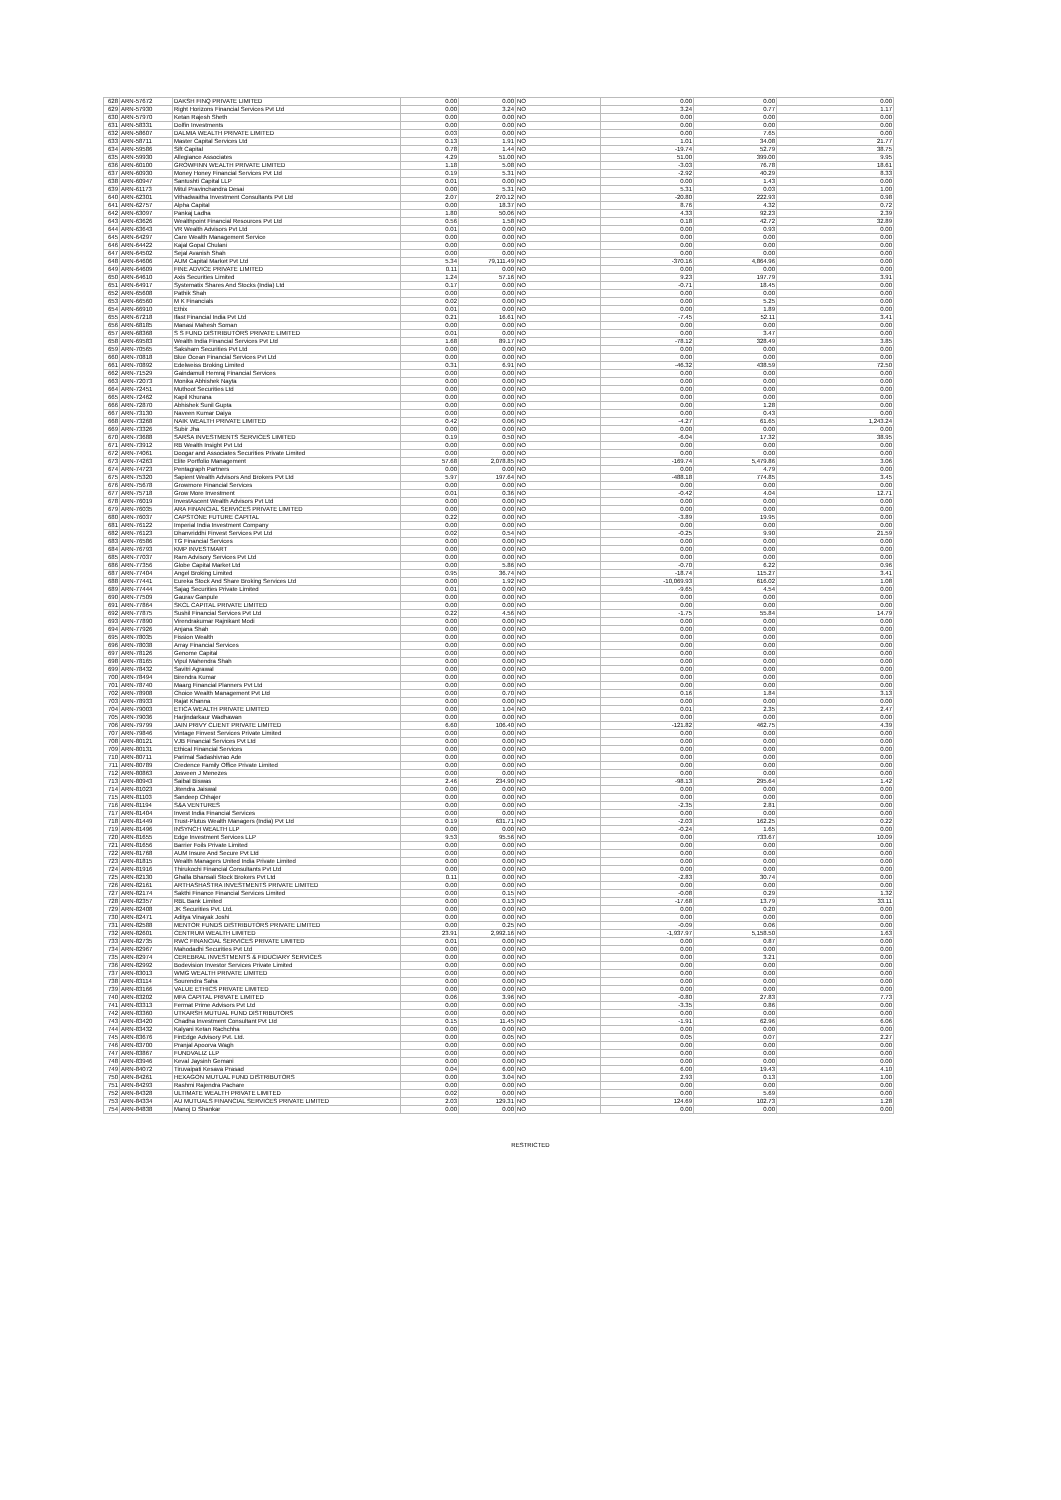| 628 | ARN-57672 | DAKSH FINQ PRIVATE LIMITED | 0.00 | 0.00 | NO | 0.00 | 0.00 | 0.00 |
| 629 | ARN-57930 | Right Horizons Financial Services Pvt Ltd | 0.00 | 3.24 | NO | 3.24 | 0.77 | 1.17 |
| 630 | ARN-57970 | Ketan Rajesh Sheth | 0.00 | 0.00 | NO | 0.00 | 0.00 | 0.00 |
| 631 | ARN-58331 | Dolfin Investments | 0.00 | 0.00 | NO | 0.00 | 0.00 | 0.00 |
| 632 | ARN-58607 | DALMIA WEALTH PRIVATE LIMITED | 0.03 | 0.00 | NO | 0.00 | 7.65 | 0.00 |
| 633 | ARN-58711 | Master Capital Services Ltd | 0.13 | 1.91 | NO | 1.01 | 34.08 | 21.77 |
| 634 | ARN-59586 | Sift Capital | 0.78 | 1.44 | NO | -19.74 | 52.79 | 38.75 |
| 635 | ARN-59930 | Allegiance Associates | 4.29 | 51.00 | NO | 51.00 | 399.00 | 9.95 |
| 636 | ARN-60100 | GROWFINN WEALTH PRIVATE LIMITED | 1.18 | 5.08 | NO | -3.03 | 76.78 | 18.61 |
| 637 | ARN-60930 | Money Honey Financial Services Pvt Ltd | 0.19 | 5.31 | NO | -2.92 | 40.29 | 8.33 |
| 638 | ARN-60947 | Santushti Capital LLP | 0.01 | 0.00 | NO | 0.00 | 1.43 | 0.00 |
| 639 | ARN-61173 | Mitul Pravinchandra Desai | 0.00 | 5.31 | NO | 5.31 | 0.03 | 1.00 |
| 640 | ARN-62301 | Vithadwaitha Investment Consultants Pvt Ltd | 2.07 | 270.12 | NO | -20.80 | 222.93 | 0.98 |
| 641 | ARN-62757 | Alpha Capital | 0.00 | 18.37 | NO | 8.76 | 4.32 | 0.72 |
| 642 | ARN-63097 | Pankaj Ladha | 1.80 | 50.06 | NO | 4.33 | 92.23 | 2.39 |
| 643 | ARN-63626 | Wealthpoint Financial Resources Pvt Ltd | 0.56 | 1.58 | NO | 0.18 | 42.72 | 32.89 |
| 644 | ARN-63643 | VR Wealth Advisors Pvt Ltd | 0.01 | 0.00 | NO | 0.00 | 0.93 | 0.00 |
| 645 | ARN-64297 | Care Wealth Management Service | 0.00 | 0.00 | NO | 0.00 | 0.00 | 0.00 |
| 646 | ARN-64422 | Kajal Gopal Chulani | 0.00 | 0.00 | NO | 0.00 | 0.00 | 0.00 |
| 647 | ARN-64502 | Sejal Avanish Shah | 0.00 | 0.00 | NO | 0.00 | 0.00 | 0.00 |
| 648 | ARN-64606 | AUM Capital Market Pvt Ltd | 5.34 | 79,111.49 | NO | -370.16 | 4,864.96 | 0.00 |
| 649 | ARN-64609 | FINE ADVICE PRIVATE LIMITED | 0.11 | 0.00 | NO | 0.00 | 0.00 | 0.00 |
| 650 | ARN-64610 | Axis Securities Limited | 1.24 | 57.16 | NO | 9.23 | 197.79 | 3.91 |
| 651 | ARN-64917 | Systematix Shares And Stocks (India) Ltd | 0.17 | 0.00 | NO | -0.71 | 18.45 | 0.00 |
| 652 | ARN-65608 | Pathik Shah | 0.00 | 0.00 | NO | 0.00 | 0.00 | 0.00 |
| 653 | ARN-66560 | M K Financials | 0.02 | 0.00 | NO | 0.00 | 5.25 | 0.00 |
| 654 | ARN-66910 | Ethix | 0.01 | 0.00 | NO | 0.00 | 1.89 | 0.00 |
| 655 | ARN-67218 | Ifast Financial India Pvt Ltd | 0.21 | 16.61 | NO | -7.45 | 52.11 | 3.41 |
| 656 | ARN-68185 | Manasi Mahesh Soman | 0.00 | 0.00 | NO | 0.00 | 0.00 | 0.00 |
| 657 | ARN-68368 | S S FUND DISTRIBUTORS PRIVATE LIMITED | 0.01 | 0.00 | NO | 0.00 | 3.47 | 0.00 |
| 658 | ARN-69583 | Wealth India Financial Services Pvt Ltd | 1.68 | 89.17 | NO | -78.12 | 328.49 | 3.85 |
| 659 | ARN-70565 | Saksham Securities Pvt Ltd | 0.00 | 0.00 | NO | 0.00 | 0.00 | 0.00 |
| 660 | ARN-70818 | Blue Ocean Financial Services Pvt Ltd | 0.00 | 0.00 | NO | 0.00 | 0.00 | 0.00 |
| 661 | ARN-70892 | Edelweiss Broking Limited | 0.31 | 6.91 | NO | -46.32 | 438.59 | 72.50 |
| 662 | ARN-71529 | Gaindamull Hemraj Financial Services | 0.00 | 0.00 | NO | 0.00 | 0.00 | 0.00 |
| 663 | ARN-72073 | Monika Abhishek Nayta | 0.00 | 0.00 | NO | 0.00 | 0.00 | 0.00 |
| 664 | ARN-72451 | Muthoot Securities Ltd | 0.00 | 0.00 | NO | 0.00 | 0.00 | 0.00 |
| 665 | ARN-72462 | Kapil Khurana | 0.00 | 0.00 | NO | 0.00 | 0.00 | 0.00 |
| 666 | ARN-72870 | Abhishek Sunil Gupta | 0.00 | 0.00 | NO | 0.00 | 1.28 | 0.00 |
| 667 | ARN-73130 | Naveen Kumar Daiya | 0.00 | 0.00 | NO | 0.00 | 0.43 | 0.00 |
| 668 | ARN-73268 | NAIK WEALTH PRIVATE LIMITED | 0.42 | 0.06 | NO | -4.27 | 61.65 | 1,243.24 |
| 669 | ARN-73326 | Subir Jha | 0.00 | 0.00 | NO | 0.00 | 0.00 | 0.00 |
| 670 | ARN-73688 | SARSA INVESTMENTS SERVICES LIMITED | 0.19 | 0.50 | NO | -6.04 | 17.32 | 38.95 |
| 671 | ARN-73912 | RB Wealth Insight Pvt Ltd | 0.00 | 0.00 | NO | 0.00 | 0.00 | 0.00 |
| 672 | ARN-74061 | Doogar and Associates Securities Private Limited | 0.00 | 0.00 | NO | 0.00 | 0.00 | 0.00 |
| 673 | ARN-74263 | Elite Portfolio Management | 57.68 | 2,078.85 | NO | -169.74 | 5,479.86 | 3.06 |
| 674 | ARN-74723 | Pentagraph Partners | 0.00 | 0.00 | NO | 0.00 | 4.79 | 0.00 |
| 675 | ARN-75320 | Sapient Wealth Advisors And Brokers Pvt Ltd | 5.97 | 197.64 | NO | -488.18 | 774.85 | 3.45 |
| 676 | ARN-75678 | Growmore Financial Services | 0.00 | 0.00 | NO | 0.00 | 0.00 | 0.00 |
| 677 | ARN-75718 | Grow More Investment | 0.01 | 0.36 | NO | -0.42 | 4.04 | 12.71 |
| 678 | ARN-76019 | InvestAscent Wealth Advisors Pvt Ltd | 0.00 | 0.00 | NO | 0.00 | 0.00 | 0.00 |
| 679 | ARN-76035 | ARA FINANCIAL SERVICES PRIVATE LIMITED | 0.00 | 0.00 | NO | 0.00 | 0.00 | 0.00 |
| 680 | ARN-76037 | CAPSTONE FUTURE CAPITAL | 0.22 | 0.00 | NO | -3.89 | 19.95 | 0.00 |
| 681 | ARN-76122 | Imperial India Investment Company | 0.00 | 0.00 | NO | 0.00 | 0.00 | 0.00 |
| 682 | ARN-76123 | Dhanvriddhi Finvest Services Pvt Ltd | 0.02 | 0.54 | NO | -0.25 | 9.90 | 21.59 |
| 683 | ARN-76586 | TG Financial Services | 0.00 | 0.00 | NO | 0.00 | 0.00 | 0.00 |
| 684 | ARN-76793 | KMP INVESTMART | 0.00 | 0.00 | NO | 0.00 | 0.00 | 0.00 |
| 685 | ARN-77037 | Ram Advisory Services Pvt Ltd | 0.00 | 0.00 | NO | 0.00 | 0.00 | 0.00 |
| 686 | ARN-77356 | Globe Capital Market Ltd | 0.00 | 5.86 | NO | -0.70 | 6.22 | 0.96 |
| 687 | ARN-77404 | Angel Broking Limited | 0.95 | 36.74 | NO | -18.74 | 115.27 | 3.41 |
| 688 | ARN-77441 | Eureka Stock And Share Broking Services Ltd | 0.00 | 1.92 | NO | -10,069.93 | 616.02 | 1.08 |
| 689 | ARN-77444 | Sajag Securities Private Limited | 0.01 | 0.00 | NO | -9.65 | 4.54 | 0.00 |
| 690 | ARN-77509 | Gaurav Ganpule | 0.00 | 0.00 | NO | 0.00 | 0.00 | 0.00 |
| 691 | ARN-77864 | SKCL CAPITAL PRIVATE LIMITED | 0.00 | 0.00 | NO | 0.00 | 0.00 | 0.00 |
| 692 | ARN-77875 | Sushil Financial Services Pvt Ltd | 0.22 | 4.56 | NO | -1.75 | 55.84 | 14.79 |
| 693 | ARN-77890 | Virendrakumar Rajnikant Modi | 0.00 | 0.00 | NO | 0.00 | 0.00 | 0.00 |
| 694 | ARN-77926 | Anjana Shah | 0.00 | 0.00 | NO | 0.00 | 0.00 | 0.00 |
| 695 | ARN-78035 | Fission Wealth | 0.00 | 0.00 | NO | 0.00 | 0.00 | 0.00 |
| 696 | ARN-78038 | Array Financial Services | 0.00 | 0.00 | NO | 0.00 | 0.00 | 0.00 |
| 697 | ARN-78126 | Genome Capital | 0.00 | 0.00 | NO | 0.00 | 0.00 | 0.00 |
| 698 | ARN-78165 | Vipul Mahendra Shah | 0.00 | 0.00 | NO | 0.00 | 0.00 | 0.00 |
| 699 | ARN-78432 | Savitri Agrawal | 0.00 | 0.00 | NO | 0.00 | 0.00 | 0.00 |
| 700 | ARN-78494 | Birendra Kumar | 0.00 | 0.00 | NO | 0.00 | 0.00 | 0.00 |
| 701 | ARN-78740 | Maarg Financial Planners Pvt Ltd | 0.00 | 0.00 | NO | 0.00 | 0.00 | 0.00 |
| 702 | ARN-78908 | Choice Wealth Management Pvt Ltd | 0.00 | 0.70 | NO | 0.16 | 1.84 | 3.13 |
| 703 | ARN-78933 | Rajat Khanna | 0.00 | 0.00 | NO | 0.00 | 0.00 | 0.00 |
| 704 | ARN-79003 | ETICA WEALTH PRIVATE LIMITED | 0.00 | 1.04 | NO | 0.01 | 2.35 | 2.47 |
| 705 | ARN-79036 | Harjindarkaur Wadhawan | 0.00 | 0.00 | NO | 0.00 | 0.00 | 0.00 |
| 706 | ARN-79799 | JAIN PRIVY CLIENT PRIVATE LIMITED | 6.60 | 106.40 | NO | -121.82 | 462.75 | 4.39 |
| 707 | ARN-79846 | Vintage Finvest Services Private Limited | 0.00 | 0.00 | NO | 0.00 | 0.00 | 0.00 |
| 708 | ARN-80121 | VJB Financial Services Pvt Ltd | 0.00 | 0.00 | NO | 0.00 | 0.00 | 0.00 |
| 709 | ARN-80131 | Ethical Financial Services | 0.00 | 0.00 | NO | 0.00 | 0.00 | 0.00 |
| 710 | ARN-80711 | Parimal Sadashivrao Ade | 0.00 | 0.00 | NO | 0.00 | 0.00 | 0.00 |
| 711 | ARN-80789 | Credence Family Office Private Limited | 0.00 | 0.00 | NO | 0.00 | 0.00 | 0.00 |
| 712 | ARN-80863 | Josveen J Menezes | 0.00 | 0.00 | NO | 0.00 | 0.00 | 0.00 |
| 713 | ARN-80943 | Saibal Biswas | 2.46 | 234.90 | NO | -98.13 | 295.64 | 1.42 |
| 714 | ARN-81023 | Jitendra Jaiswal | 0.00 | 0.00 | NO | 0.00 | 0.00 | 0.00 |
| 715 | ARN-81103 | Sandeep Chhajer | 0.00 | 0.00 | NO | 0.00 | 0.00 | 0.00 |
| 716 | ARN-81194 | S&A VENTURES | 0.00 | 0.00 | NO | -2.35 | 2.81 | 0.00 |
| 717 | ARN-81404 | Invest India Financial Services | 0.00 | 0.00 | NO | 0.00 | 0.00 | 0.00 |
| 718 | ARN-81449 | Trust-Plutus Wealth Managers (India) Pvt Ltd | 0.19 | 631.71 | NO | -2.03 | 162.25 | 0.22 |
| 719 | ARN-81496 | INSYNCH WEALTH LLP | 0.00 | 0.00 | NO | -0.24 | 1.65 | 0.00 |
| 720 | ARN-81655 | Edge Investment Services LLP | 9.53 | 95.56 | NO | 0.00 | 733.67 | 10.09 |
| 721 | ARN-81656 | Barrier Foils Private Limited | 0.00 | 0.00 | NO | 0.00 | 0.00 | 0.00 |
| 722 | ARN-81768 | AUM Insure And Secure Pvt Ltd | 0.00 | 0.00 | NO | 0.00 | 0.00 | 0.00 |
| 723 | ARN-81815 | Wealth Managers United India Private Limited | 0.00 | 0.00 | NO | 0.00 | 0.00 | 0.00 |
| 724 | ARN-81916 | Thirukochi Financial Consultants Pvt Ltd | 0.00 | 0.00 | NO | 0.00 | 0.00 | 0.00 |
| 725 | ARN-82130 | Ghalla Bhansali Stock Brokers Pvt Ltd | 0.11 | 0.00 | NO | -2.83 | 30.74 | 0.00 |
| 726 | ARN-82161 | ARTHASHASTRA INVESTMENTS PRIVATE LIMITED | 0.00 | 0.00 | NO | 0.00 | 0.00 | 0.00 |
| 727 | ARN-82174 | Sakthi Finance Financial Services Limited | 0.00 | 0.15 | NO | -0.08 | 0.29 | 1.32 |
| 728 | ARN-82357 | RBL Bank Limited | 0.00 | 0.13 | NO | -17.68 | 13.79 | 33.11 |
| 729 | ARN-82408 | JK Securities Pvt. Ltd. | 0.00 | 0.00 | NO | 0.00 | 0.20 | 0.00 |
| 730 | ARN-82471 | Aditya Vinayak Joshi | 0.00 | 0.00 | NO | 0.00 | 0.00 | 0.00 |
| 731 | ARN-82588 | MENTOR FUNDS DISTRIBUTORS PRIVATE LIMITED | 0.00 | 0.25 | NO | -0.09 | 0.06 | 0.00 |
| 732 | ARN-82601 | CENTRUM WEALTH LIMITED | 23.91 | 2,992.16 | NO | -1,937.97 | 5,158.50 | 1.63 |
| 733 | ARN-82735 | RWC FINANCIAL SERVICES PRIVATE LIMITED | 0.01 | 0.00 | NO | 0.00 | 0.87 | 0.00 |
| 734 | ARN-82967 | Mahodadhi Securities Pvt Ltd | 0.00 | 0.00 | NO | 0.00 | 0.00 | 0.00 |
| 735 | ARN-82974 | CEREBRAL INVESTMENTS & FIDUCIARY SERVICES | 0.00 | 0.00 | NO | 0.00 | 3.21 | 0.00 |
| 736 | ARN-82992 | Bodevision Investor Services Private Limited | 0.00 | 0.00 | NO | 0.00 | 0.00 | 0.00 |
| 737 | ARN-83013 | WMG WEALTH PRIVATE LIMITED | 0.00 | 0.00 | NO | 0.00 | 0.00 | 0.00 |
| 738 | ARN-83114 | Sourendra Saha | 0.00 | 0.00 | NO | 0.00 | 0.00 | 0.00 |
| 739 | ARN-83166 | VALUE ETHICS PRIVATE LIMITED | 0.00 | 0.00 | NO | 0.00 | 0.00 | 0.00 |
| 740 | ARN-83202 | MFA CAPITAL PRIVATE LIMITED | 0.06 | 3.96 | NO | -0.80 | 27.83 | 7.73 |
| 741 | ARN-83313 | Fermat Prime Advisors Pvt Ltd | 0.00 | 0.00 | NO | -3.35 | 0.86 | 0.00 |
| 742 | ARN-83360 | UTKARSH MUTUAL FUND DISTRIBUTORS | 0.00 | 0.00 | NO | 0.00 | 0.00 | 0.00 |
| 743 | ARN-83420 | Chadha Investment Consultant Pvt Ltd | 0.15 | 11.45 | NO | -1.91 | 62.96 | 6.06 |
| 744 | ARN-83432 | Kalyani Ketan Rachchha | 0.00 | 0.00 | NO | 0.00 | 0.00 | 0.00 |
| 745 | ARN-83676 | FinEdge Advisory Pvt. Ltd. | 0.00 | 0.05 | NO | 0.05 | 0.07 | 2.27 |
| 746 | ARN-83700 | Pranjal Apoorva Wagh | 0.00 | 0.00 | NO | 0.00 | 0.00 | 0.00 |
| 747 | ARN-83867 | FUNDVALIZ LLP | 0.00 | 0.00 | NO | 0.00 | 0.00 | 0.00 |
| 748 | ARN-83946 | Keval Jaysinh Gemani | 0.00 | 0.00 | NO | 0.00 | 0.00 | 0.00 |
| 749 | ARN-84072 | Tiruvaipati Kesava Prasad | 0.04 | 6.00 | NO | 6.00 | 19.43 | 4.10 |
| 750 | ARN-84261 | HEXAGON MUTUAL FUND DISTRIBUTORS | 0.00 | 3.04 | NO | 2.93 | 0.13 | 1.00 |
| 751 | ARN-84293 | Rashmi Rajendra Pachare | 0.00 | 0.00 | NO | 0.00 | 0.00 | 0.00 |
| 752 | ARN-84328 | ULTIMATE WEALTH PRIVATE LIMITED | 0.02 | 0.00 | NO | 0.00 | 5.69 | 0.00 |
| 753 | ARN-84334 | AU MUTUALS FINANCIAL SERVICES PRIVATE LIMITED | 2.03 | 129.31 | NO | 124.69 | 102.73 | 1.28 |
| 754 | ARN-84838 | Manoj D Shankar | 0.00 | 0.00 | NO | 0.00 | 0.00 | 0.00 |
RESTRICTED